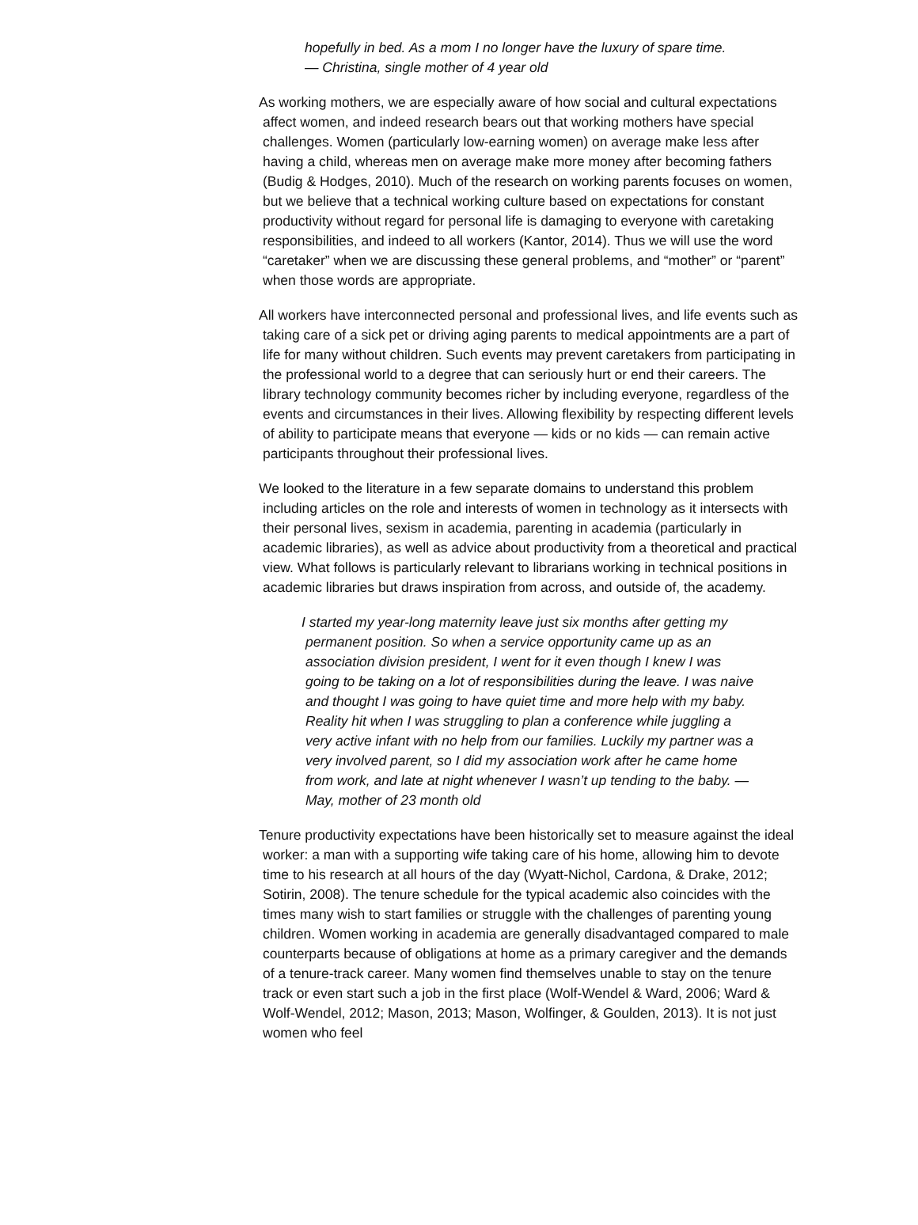hopefully in bed. As a mom I no longer have the luxury of spare time.
— Christina, single mother of 4 year old
As working mothers, we are especially aware of how social and cultural expectations affect women, and indeed research bears out that working mothers have special challenges. Women (particularly low-earning women) on average make less after having a child, whereas men on average make more money after becoming fathers (Budig & Hodges, 2010). Much of the research on working parents focuses on women, but we believe that a technical working culture based on expectations for constant productivity without regard for personal life is damaging to everyone with caretaking responsibilities, and indeed to all workers (Kantor, 2014). Thus we will use the word “caretaker” when we are discussing these general problems, and “mother” or “parent” when those words are appropriate.
All workers have interconnected personal and professional lives, and life events such as taking care of a sick pet or driving aging parents to medical appointments are a part of life for many without children. Such events may prevent caretakers from participating in the professional world to a degree that can seriously hurt or end their careers. The library technology community becomes richer by including everyone, regardless of the events and circumstances in their lives. Allowing flexibility by respecting different levels of ability to participate means that everyone — kids or no kids — can remain active participants throughout their professional lives.
We looked to the literature in a few separate domains to understand this problem including articles on the role and interests of women in technology as it intersects with their personal lives, sexism in academia, parenting in academia (particularly in academic libraries), as well as advice about productivity from a theoretical and practical view. What follows is particularly relevant to librarians working in technical positions in academic libraries but draws inspiration from across, and outside of, the academy.
I started my year-long maternity leave just six months after getting my permanent position. So when a service opportunity came up as an association division president, I went for it even though I knew I was going to be taking on a lot of responsibilities during the leave. I was naive and thought I was going to have quiet time and more help with my baby. Reality hit when I was struggling to plan a conference while juggling a very active infant with no help from our families. Luckily my partner was a very involved parent, so I did my association work after he came home from work, and late at night whenever I wasn’t up tending to the baby. — May, mother of 23 month old
Tenure productivity expectations have been historically set to measure against the ideal worker: a man with a supporting wife taking care of his home, allowing him to devote time to his research at all hours of the day (Wyatt-Nichol, Cardona, & Drake, 2012; Sotirin, 2008). The tenure schedule for the typical academic also coincides with the times many wish to start families or struggle with the challenges of parenting young children. Women working in academia are generally disadvantaged compared to male counterparts because of obligations at home as a primary caregiver and the demands of a tenure-track career. Many women find themselves unable to stay on the tenure track or even start such a job in the first place (Wolf-Wendel & Ward, 2006; Ward & Wolf-Wendel, 2012; Mason, 2013; Mason, Wolfinger, & Goulden, 2013). It is not just women who feel